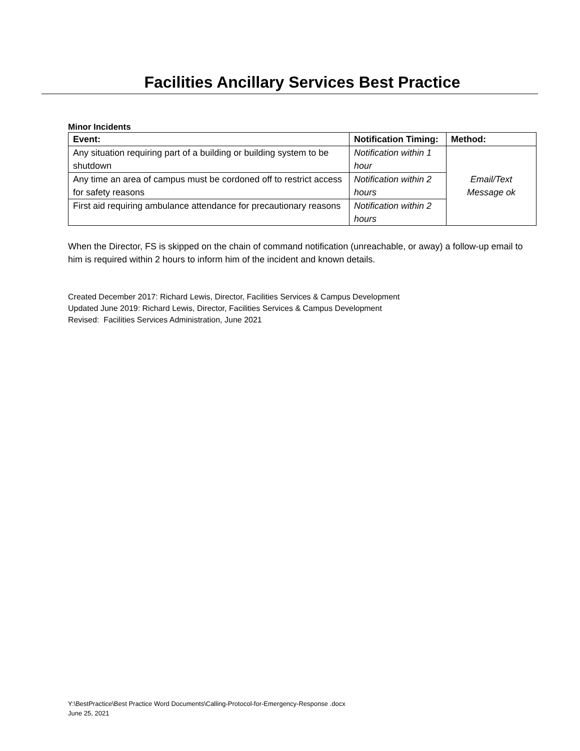Facilities Ancillary Services Best Practice
Minor Incidents
| Event: | Notification Timing: | Method: |
| --- | --- | --- |
| Any situation requiring part of a building or building system to be shutdown | Notification within 1 hour | Email/Text Message ok |
| Any time an area of campus must be cordoned off to restrict access for safety reasons | Notification within 2 hours | |
| First aid requiring ambulance attendance for precautionary reasons | Notification within 2 hours | |
When the Director, FS is skipped on the chain of command notification (unreachable, or away) a follow-up email to him is required within 2 hours to inform him of the incident and known details.
Created December 2017: Richard Lewis, Director, Facilities Services & Campus Development
Updated June 2019: Richard Lewis, Director, Facilities Services & Campus Development
Revised: Facilities Services Administration, June 2021
Y:\BestPractice\Best Practice Word Documents\Calling-Protocol-for-Emergency-Response .docx
June 25, 2021